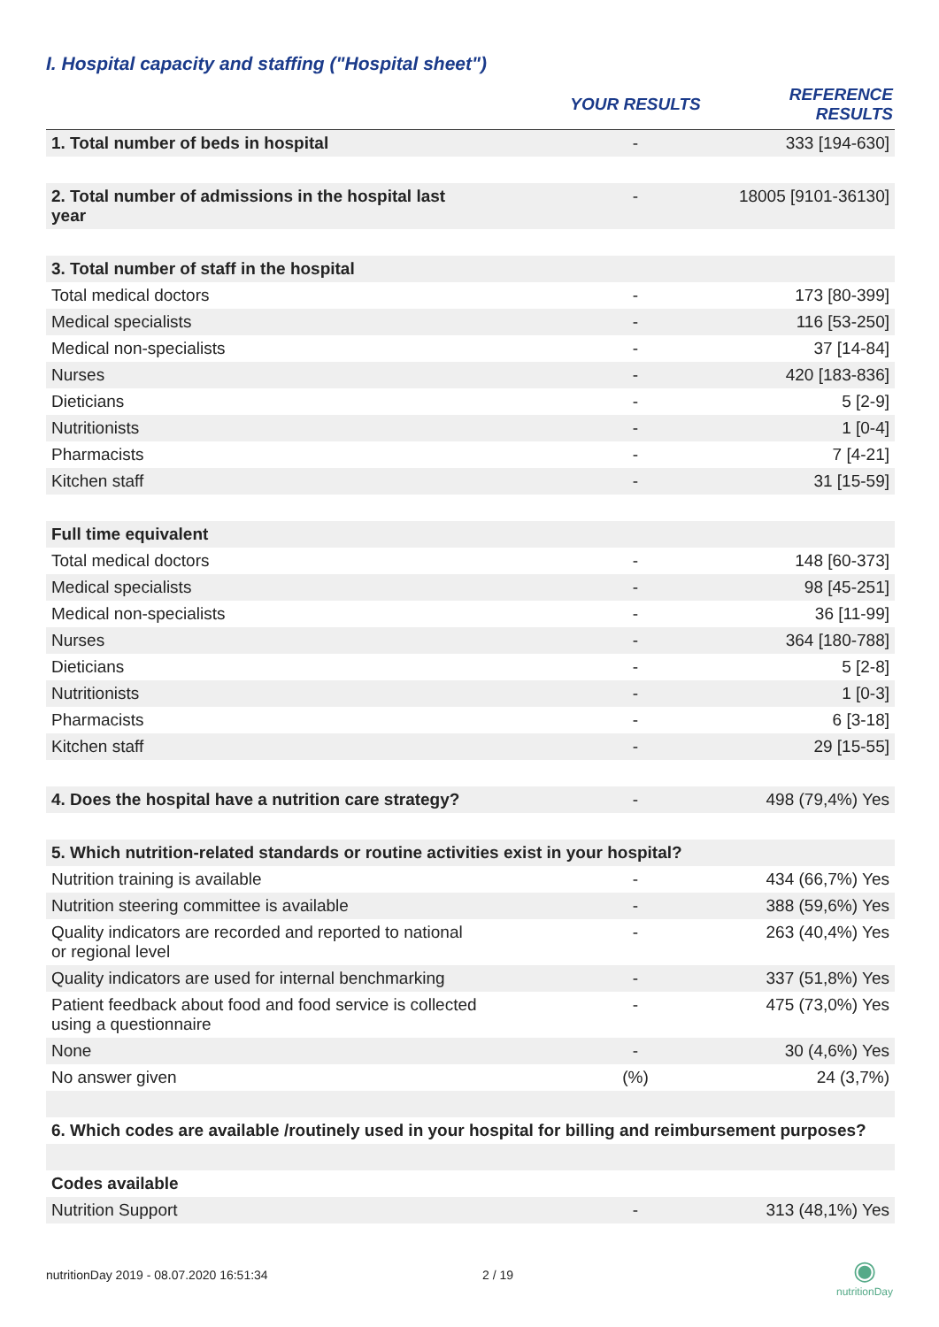I. Hospital capacity and staffing ("Hospital sheet")
| | YOUR RESULTS | REFERENCE RESULTS |
| --- | --- | --- |
| 1. Total number of beds in hospital | - | 333 [194-630] |
| 2. Total number of admissions in the hospital last year | - | 18005 [9101-36130] |
| 3. Total number of staff in the hospital | | |
| Total medical doctors | - | 173 [80-399] |
| Medical specialists | - | 116 [53-250] |
| Medical non-specialists | - | 37 [14-84] |
| Nurses | - | 420 [183-836] |
| Dieticians | - | 5 [2-9] |
| Nutritionists | - | 1 [0-4] |
| Pharmacists | - | 7 [4-21] |
| Kitchen staff | - | 31 [15-59] |
| Full time equivalent | | |
| Total medical doctors | - | 148 [60-373] |
| Medical specialists | - | 98 [45-251] |
| Medical non-specialists | - | 36 [11-99] |
| Nurses | - | 364 [180-788] |
| Dieticians | - | 5 [2-8] |
| Nutritionists | - | 1 [0-3] |
| Pharmacists | - | 6 [3-18] |
| Kitchen staff | - | 29 [15-55] |
| 4. Does the hospital have a nutrition care strategy? | - | 498 (79,4%) Yes |
| 5. Which nutrition-related standards or routine activities exist in your hospital? | | |
| Nutrition training is available | - | 434 (66,7%) Yes |
| Nutrition steering committee is available | - | 388 (59,6%) Yes |
| Quality indicators are recorded and reported to national or regional level | - | 263 (40,4%) Yes |
| Quality indicators are used for internal benchmarking | - | 337 (51,8%) Yes |
| Patient feedback about food and food service is collected using a questionnaire | - | 475 (73,0%) Yes |
| None | - | 30 (4,6%) Yes |
| No answer given | (%) | 24 (3,7%) |
| 6. Which codes are available /routinely used in your hospital for billing and reimbursement purposes? | | |
| Codes available | | |
| Nutrition Support | - | 313 (48,1%) Yes |
nutritionDay 2019 - 08.07.2020 16:51:34
2 / 19
◉
nutritionDay